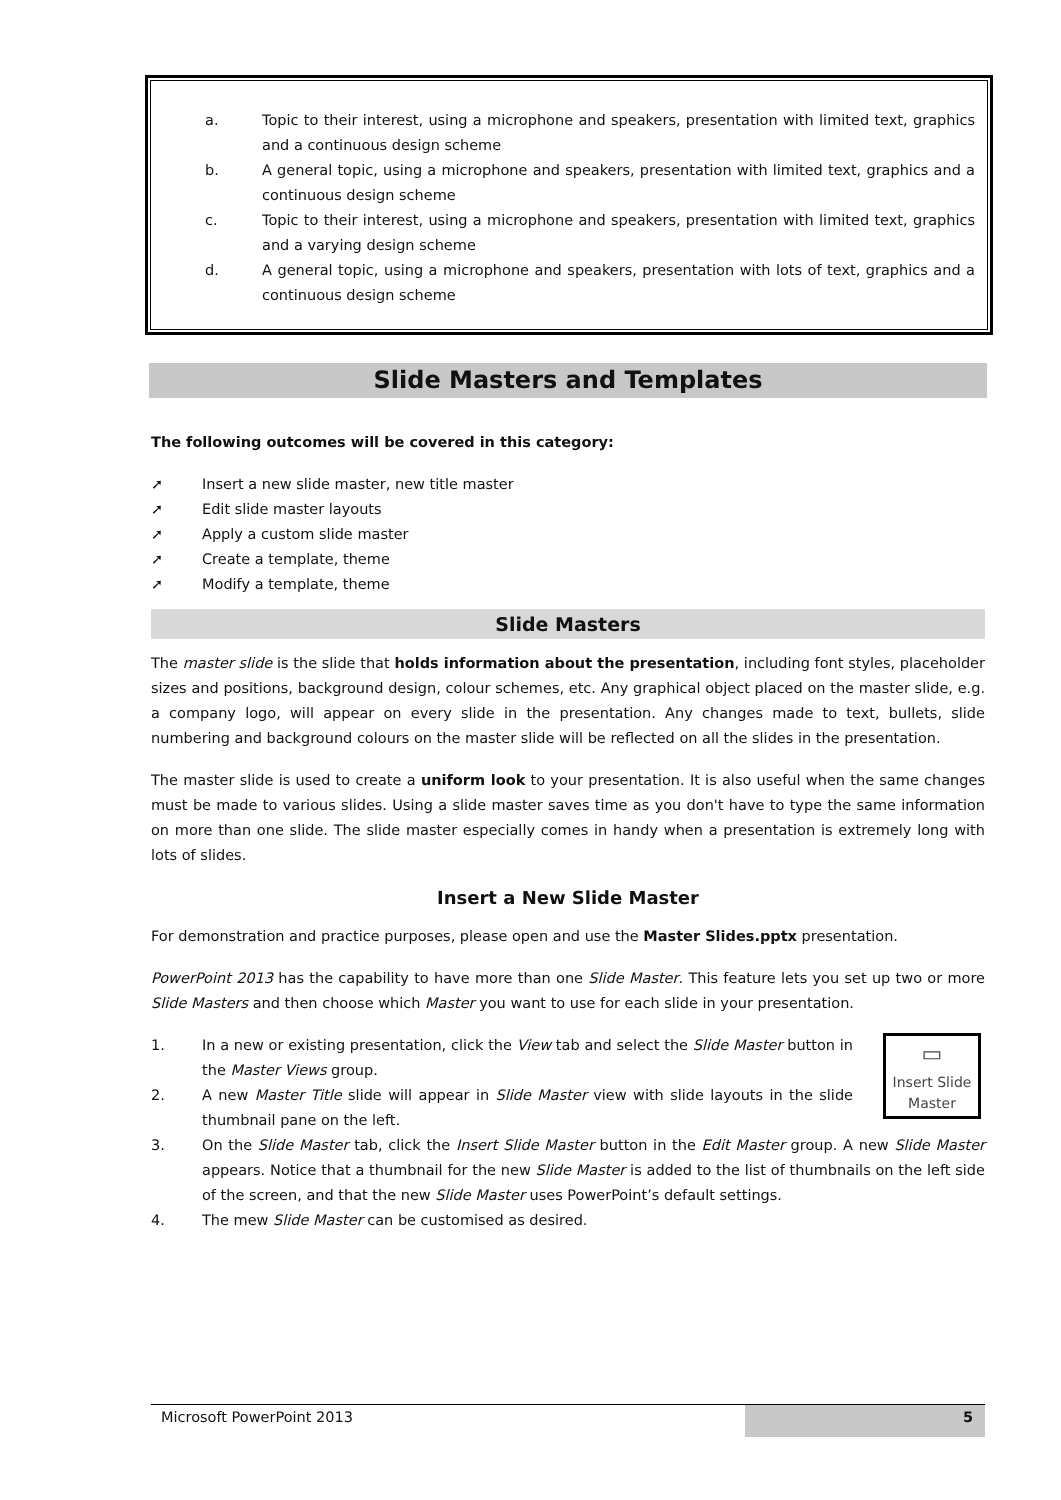a. Topic to their interest, using a microphone and speakers, presentation with limited text, graphics and a continuous design scheme
b. A general topic, using a microphone and speakers, presentation with limited text, graphics and a continuous design scheme
c. Topic to their interest, using a microphone and speakers, presentation with limited text, graphics and a varying design scheme
d. A general topic, using a microphone and speakers, presentation with lots of text, graphics and a continuous design scheme
Slide Masters and Templates
The following outcomes will be covered in this category:
➚ Insert a new slide master, new title master
➚ Edit slide master layouts
➚ Apply a custom slide master
➚ Create a template, theme
➚ Modify a template, theme
Slide Masters
The master slide is the slide that holds information about the presentation, including font styles, placeholder sizes and positions, background design, colour schemes, etc. Any graphical object placed on the master slide, e.g. a company logo, will appear on every slide in the presentation. Any changes made to text, bullets, slide numbering and background colours on the master slide will be reflected on all the slides in the presentation.
The master slide is used to create a uniform look to your presentation. It is also useful when the same changes must be made to various slides. Using a slide master saves time as you don't have to type the same information on more than one slide. The slide master especially comes in handy when a presentation is extremely long with lots of slides.
Insert a New Slide Master
For demonstration and practice purposes, please open and use the Master Slides.pptx presentation.
PowerPoint 2013 has the capability to have more than one Slide Master. This feature lets you set up two or more Slide Masters and then choose which Master you want to use for each slide in your presentation.
▭
Insert Slide
Master
1. In a new or existing presentation, click the View tab and select the Slide Master button in the Master Views group.
2. A new Master Title slide will appear in Slide Master view with slide layouts in the slide thumbnail pane on the left.
3. On the Slide Master tab, click the Insert Slide Master button in the Edit Master group. A new Slide Master appears. Notice that a thumbnail for the new Slide Master is added to the list of thumbnails on the left side of the screen, and that the new Slide Master uses PowerPoint’s default settings.
4. The mew Slide Master can be customised as desired.
Microsoft PowerPoint 2013 5